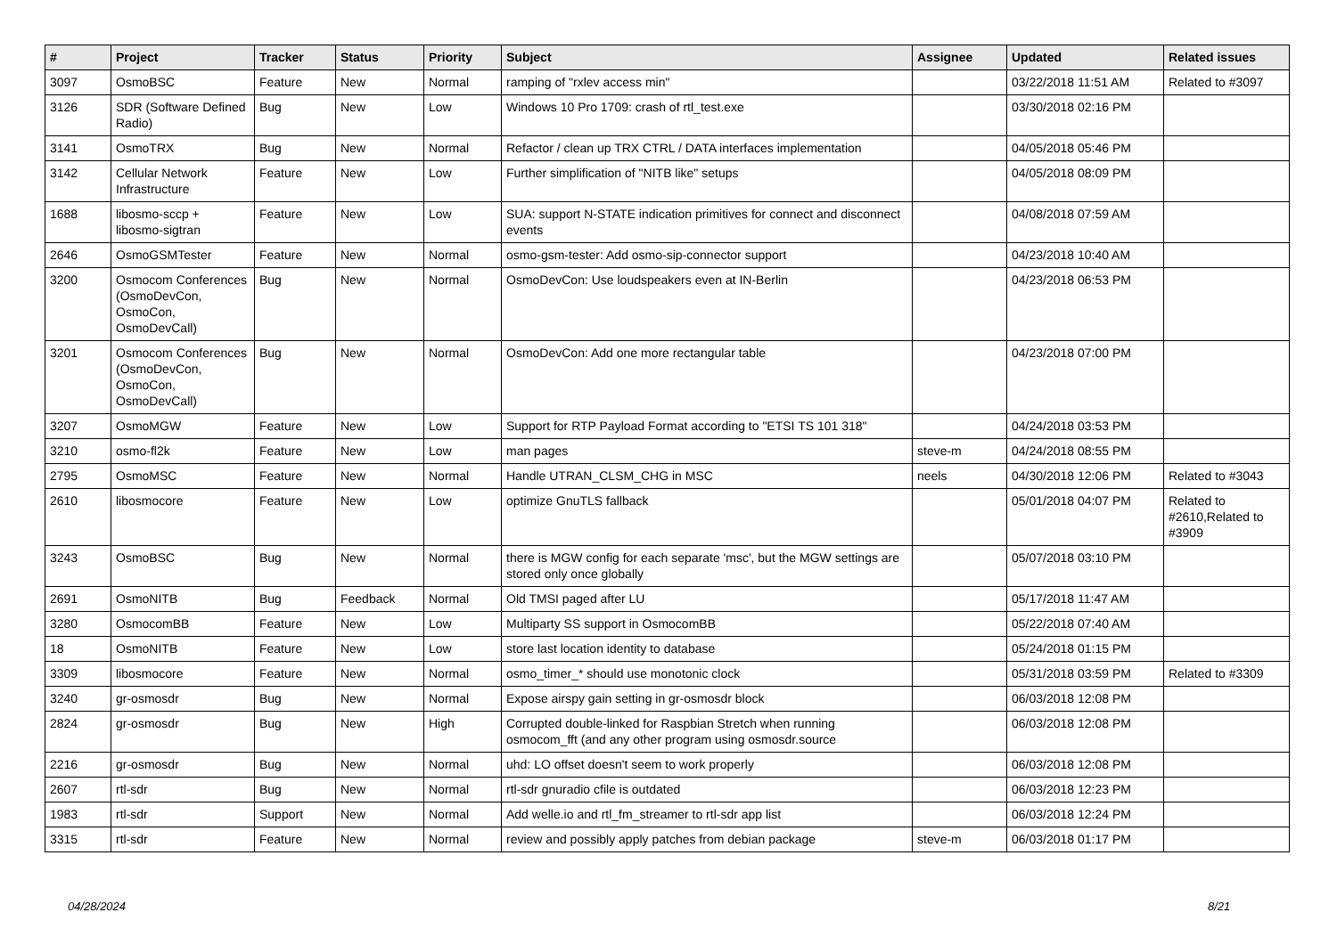| # | Project | Tracker | Status | Priority | Subject | Assignee | Updated | Related issues |
| --- | --- | --- | --- | --- | --- | --- | --- | --- |
| 3097 | OsmoBSC | Feature | New | Normal | ramping of "rxlev access min" | | 03/22/2018 11:51 AM | Related to #3097 |
| 3126 | SDR (Software Defined Radio) | Bug | New | Low | Windows 10 Pro 1709: crash of rtl_test.exe | | 03/30/2018 02:16 PM | |
| 3141 | OsmoTRX | Bug | New | Normal | Refactor / clean up TRX CTRL / DATA interfaces implementation | | 04/05/2018 05:46 PM | |
| 3142 | Cellular Network Infrastructure | Feature | New | Low | Further simplification of "NITB like" setups | | 04/05/2018 08:09 PM | |
| 1688 | libosmo-sccp + libosmo-sigtran | Feature | New | Low | SUA: support N-STATE indication primitives for connect and disconnect events | | 04/08/2018 07:59 AM | |
| 2646 | OsmoGSMTester | Feature | New | Normal | osmo-gsm-tester: Add osmo-sip-connector support | | 04/23/2018 10:40 AM | |
| 3200 | Osmocom Conferences (OsmoDevCon, OsmoCon, OsmoDevCall) | Bug | New | Normal | OsmoDevCon: Use loudspeakers even at IN-Berlin | | 04/23/2018 06:53 PM | |
| 3201 | Osmocom Conferences (OsmoDevCon, OsmoCon, OsmoDevCall) | Bug | New | Normal | OsmoDevCon: Add one more rectangular table | | 04/23/2018 07:00 PM | |
| 3207 | OsmoMGW | Feature | New | Low | Support for RTP Payload Format according to "ETSI TS 101 318" | | 04/24/2018 03:53 PM | |
| 3210 | osmo-fl2k | Feature | New | Low | man pages | steve-m | 04/24/2018 08:55 PM | |
| 2795 | OsmoMSC | Feature | New | Normal | Handle UTRAN_CLSM_CHG in MSC | neels | 04/30/2018 12:06 PM | Related to #3043 |
| 2610 | libosmocore | Feature | New | Low | optimize GnuTLS fallback | | 05/01/2018 04:07 PM | Related to #2610,Related to #3909 |
| 3243 | OsmoBSC | Bug | New | Normal | there is MGW config for each separate 'msc', but the MGW settings are stored only once globally | | 05/07/2018 03:10 PM | |
| 2691 | OsmoNITB | Bug | Feedback | Normal | Old TMSI paged after LU | | 05/17/2018 11:47 AM | |
| 3280 | OsmocomBB | Feature | New | Low | Multiparty SS support in OsmocomBB | | 05/22/2018 07:40 AM | |
| 18 | OsmoNITB | Feature | New | Low | store last location identity to database | | 05/24/2018 01:15 PM | |
| 3309 | libosmocore | Feature | New | Normal | osmo_timer_* should use monotonic clock | | 05/31/2018 03:59 PM | Related to #3309 |
| 3240 | gr-osmosdr | Bug | New | Normal | Expose airspy gain setting in gr-osmosdr block | | 06/03/2018 12:08 PM | |
| 2824 | gr-osmosdr | Bug | New | High | Corrupted double-linked for Raspbian Stretch when running osmocom_fft (and any other program using osmosdr.source | | 06/03/2018 12:08 PM | |
| 2216 | gr-osmosdr | Bug | New | Normal | uhd: LO offset doesn't seem to work properly | | 06/03/2018 12:08 PM | |
| 2607 | rtl-sdr | Bug | New | Normal | rtl-sdr gnuradio cfile is outdated | | 06/03/2018 12:23 PM | |
| 1983 | rtl-sdr | Support | New | Normal | Add welle.io and rtl_fm_streamer to rtl-sdr app list | | 06/03/2018 12:24 PM | |
| 3315 | rtl-sdr | Feature | New | Normal | review and possibly apply patches from debian package | steve-m | 06/03/2018 01:17 PM | |
04/28/2024 8/21